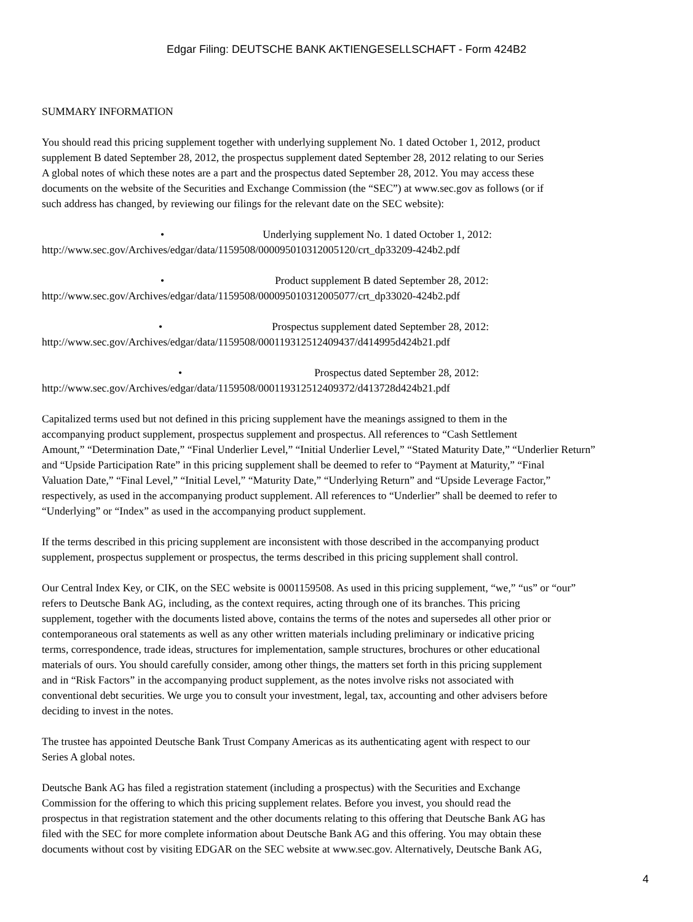Edgar Filing: DEUTSCHE BANK AKTIENGESELLSCHAFT - Form 424B2
SUMMARY INFORMATION
You should read this pricing supplement together with underlying supplement No. 1 dated October 1, 2012, product
supplement B dated September 28, 2012, the prospectus supplement dated September 28, 2012 relating to our Series
A global notes of which these notes are a part and the prospectus dated September 28, 2012. You may access these
documents on the website of the Securities and Exchange Commission (the “SEC”) at www.sec.gov as follows (or if
such address has changed, by reviewing our filings for the relevant date on the SEC website):
• Underlying supplement No. 1 dated October 1, 2012:
http://www.sec.gov/Archives/edgar/data/1159508/000095010312005120/crt_dp33209-424b2.pdf
• Product supplement B dated September 28, 2012:
http://www.sec.gov/Archives/edgar/data/1159508/000095010312005077/crt_dp33020-424b2.pdf
• Prospectus supplement dated September 28, 2012:
http://www.sec.gov/Archives/edgar/data/1159508/000119312512409437/d414995d424b21.pdf
• Prospectus dated September 28, 2012:
http://www.sec.gov/Archives/edgar/data/1159508/000119312512409372/d413728d424b21.pdf
Capitalized terms used but not defined in this pricing supplement have the meanings assigned to them in the
accompanying product supplement, prospectus supplement and prospectus. All references to “Cash Settlement
Amount,” “Determination Date,” “Final Underlier Level,” “Initial Underlier Level,” “Stated Maturity Date,” “Underlier Return”
and “Upside Participation Rate” in this pricing supplement shall be deemed to refer to “Payment at Maturity,” “Final
Valuation Date,” “Final Level,” “Initial Level,” “Maturity Date,” “Underlying Return” and “Upside Leverage Factor,”
respectively, as used in the accompanying product supplement. All references to “Underlier” shall be deemed to refer to
“Underlying” or “Index” as used in the accompanying product supplement.
If the terms described in this pricing supplement are inconsistent with those described in the accompanying product
supplement, prospectus supplement or prospectus, the terms described in this pricing supplement shall control.
Our Central Index Key, or CIK, on the SEC website is 0001159508. As used in this pricing supplement, “we,” “us” or “our”
refers to Deutsche Bank AG, including, as the context requires, acting through one of its branches. This pricing
supplement, together with the documents listed above, contains the terms of the notes and supersedes all other prior or
contemporaneous oral statements as well as any other written materials including preliminary or indicative pricing
terms, correspondence, trade ideas, structures for implementation, sample structures, brochures or other educational
materials of ours. You should carefully consider, among other things, the matters set forth in this pricing supplement
and in “Risk Factors” in the accompanying product supplement, as the notes involve risks not associated with
conventional debt securities. We urge you to consult your investment, legal, tax, accounting and other advisers before
deciding to invest in the notes.
The trustee has appointed Deutsche Bank Trust Company Americas as its authenticating agent with respect to our
Series A global notes.
Deutsche Bank AG has filed a registration statement (including a prospectus) with the Securities and Exchange
Commission for the offering to which this pricing supplement relates. Before you invest, you should read the
prospectus in that registration statement and the other documents relating to this offering that Deutsche Bank AG has
filed with the SEC for more complete information about Deutsche Bank AG and this offering. You may obtain these
documents without cost by visiting EDGAR on the SEC website at www.sec.gov. Alternatively, Deutsche Bank AG,
4